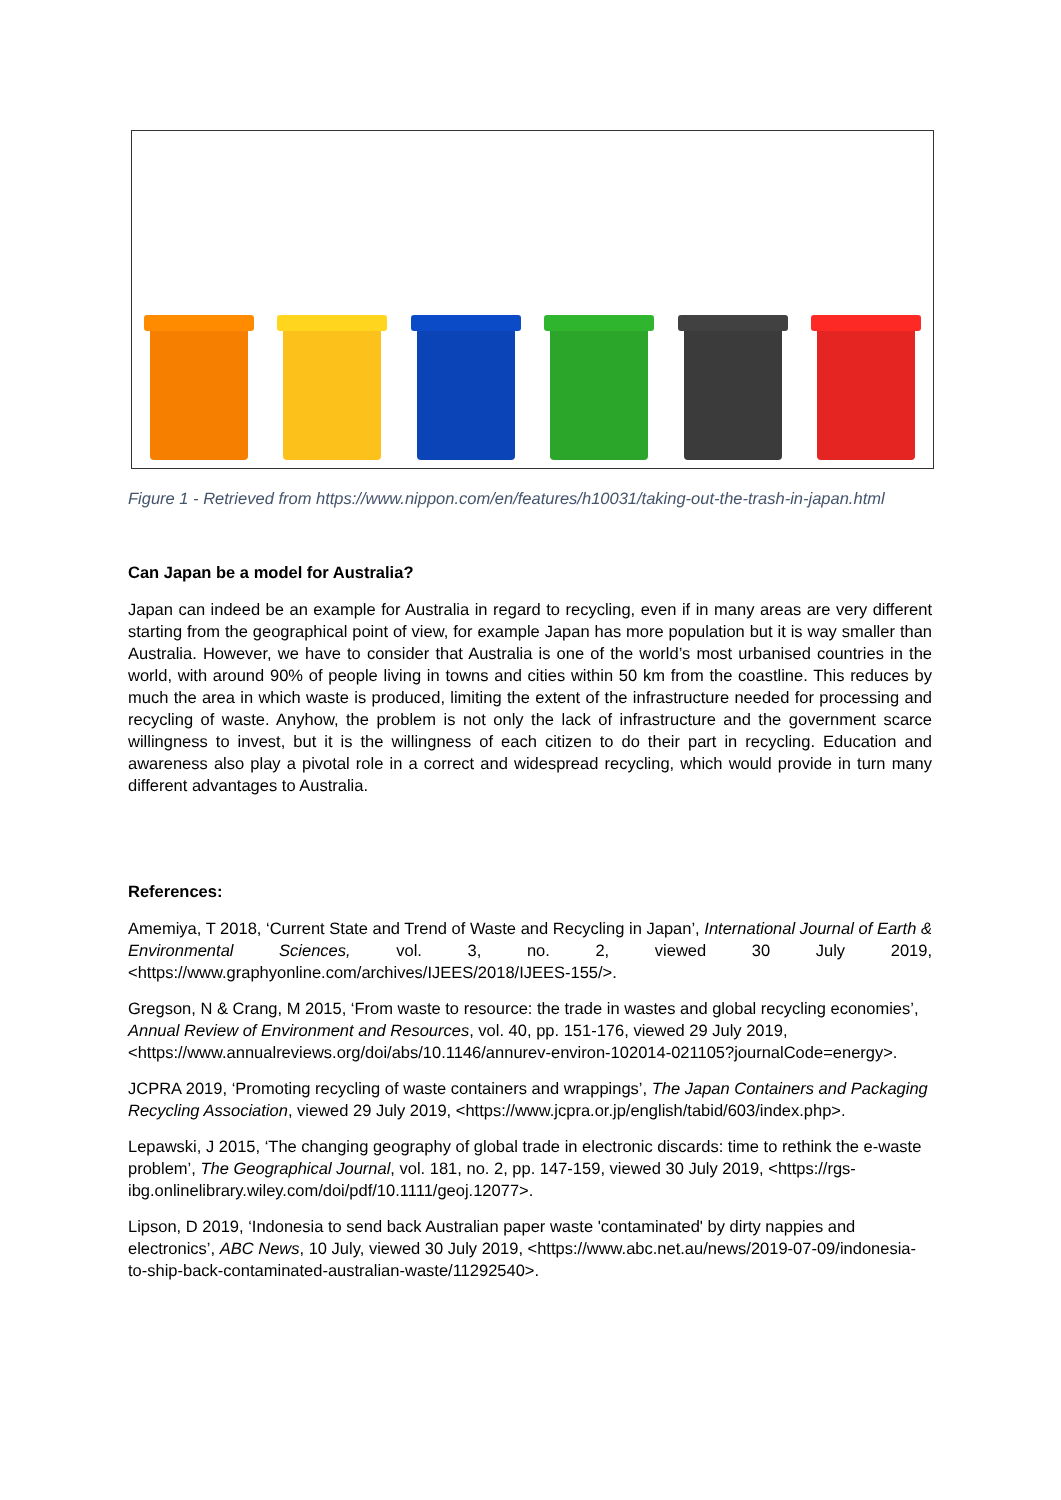Figure 1 - Retrieved from https://www.nippon.com/en/features/h10031/taking-out-the-trash-in-japan.html
Can Japan be a model for Australia?
Japan can indeed be an example for Australia in regard to recycling, even if in many areas are very different starting from the geographical point of view, for example Japan has more population but it is way smaller than Australia. However, we have to consider that Australia is one of the world’s most urbanised countries in the world, with around 90% of people living in towns and cities within 50 km from the coastline. This reduces by much the area in which waste is produced, limiting the extent of the infrastructure needed for processing and recycling of waste. Anyhow, the problem is not only the lack of infrastructure and the government scarce willingness to invest, but it is the willingness of each citizen to do their part in recycling. Education and awareness also play a pivotal role in a correct and widespread recycling, which would provide in turn many different advantages to Australia.
References:
Amemiya, T 2018, ‘Current State and Trend of Waste and Recycling in Japan’, International Journal of Earth & Environmental Sciences, vol. 3, no. 2, viewed 30 July 2019, <https://www.graphyonline.com/archives/IJEES/2018/IJEES-155/>.
Gregson, N & Crang, M 2015, ‘From waste to resource: the trade in wastes and global recycling economies’, Annual Review of Environment and Resources, vol. 40, pp. 151-176, viewed 29 July 2019, <https://www.annualreviews.org/doi/abs/10.1146/annurev-environ-102014-021105?journalCode=energy>.
JCPRA 2019, ‘Promoting recycling of waste containers and wrappings’, The Japan Containers and Packaging Recycling Association, viewed 29 July 2019, <https://www.jcpra.or.jp/english/tabid/603/index.php>.
Lepawski, J 2015, ‘The changing geography of global trade in electronic discards: time to rethink the e-waste problem’, The Geographical Journal, vol. 181, no. 2, pp. 147-159, viewed 30 July 2019, <https://rgs-ibg.onlinelibrary.wiley.com/doi/pdf/10.1111/geoj.12077>.
Lipson, D 2019, ‘Indonesia to send back Australian paper waste 'contaminated' by dirty nappies and electronics’, ABC News, 10 July, viewed 30 July 2019, <https://www.abc.net.au/news/2019-07-09/indonesia-to-ship-back-contaminated-australian-waste/11292540>.